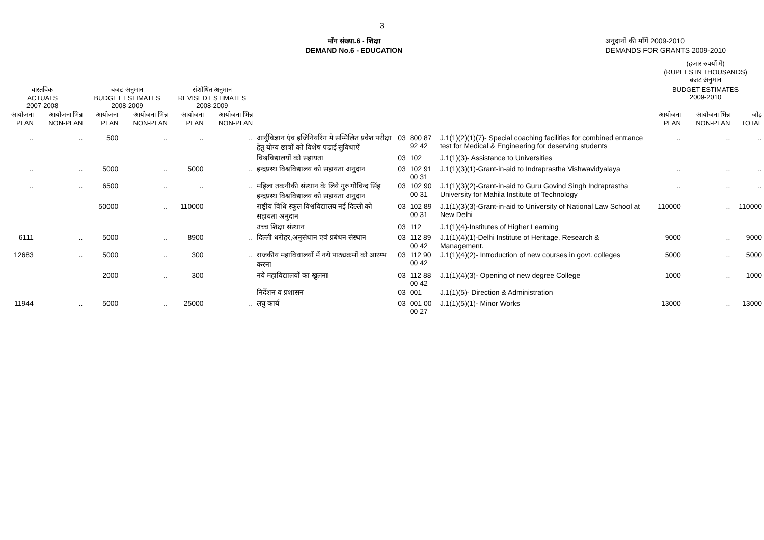3
माँग संख्या.6 - शिक्षा
DEMAND No.6 - EDUCATION
अनुदानों की माँगें 2009-2010
DEMANDS FOR GRANTS 2009-2010
| | | | | | | | | | | (हजार रुपयों में) (RUPEES IN THOUSANDS) बजट अनुमान | | |
| वास्तविक ACTUALS 2007-2008 | | बजट अनुमान BUDGET ESTIMATES 2008-2009 | | संशोधित अनुमान REVISED ESTIMATES 2008-2009 | | | | | | BUDGET ESTIMATES 2009-2010 | | |
| आयोजना PLAN | आयोजना भिन्न NON-PLAN | आयोजना PLAN | आयोजना भिन्न NON-PLAN | आयोजना PLAN | आयोजना भिन्न NON-PLAN | | | | | आयोजना PLAN | आयोजना भिन्न NON-PLAN | जोड़ TOTAL |
| .. | .. | 500 | .. | .. | .. | आर्युविज्ञान एंव इजिनियरिंग मे सम्मिलित प्रवेश परीक्षा हेतु योग्य छात्रों को विशेष पढाई सुविधाऐं | 03 | 800 87 92 42 | J.1(1)(2)(1)(7)- Special coaching facilities for combined entrance test for Medical & Engineering for deserving students | .. | .. | .. |
| | | | | | | विश्वविद्यालयों को सहायता | 03 | 102 | J.1(1)(3)- Assistance to Universities | | | |
| .. | .. | 5000 | .. | 5000 | .. | इन्द्रप्रस्थ विश्वविद्यालय को सहायता अनुदान | 03 | 102 91 00 31 | J.1(1)(3)(1)-Grant-in-aid to Indraprastha Vishwavidyalaya | .. | .. | .. |
| .. | .. | 6500 | .. | .. | .. | महिला तकनीकी संस्थान के लिये गुरु गोविन्द सिंह इन्द्रप्रस्थ विश्वविद्यालय को सहायता अनुदान | 03 | 102 90 00 31 | J.1(1)(3)(2)-Grant-in-aid to Guru Govind Singh Indraprastha University for Mahila Institute of Technology | .. | .. | .. |
| | | 50000 | .. | 110000 | | राष्ट्रीय विधि स्कूल विश्वविद्यालय नई दिल्ली को सहायता अनुदान | 03 | 102 89 00 31 | J.1(1)(3)(3)-Grant-in-aid to University of National Law School at New Delhi | 110000 | .. | 110000 |
| | | | | | | उच्च शिक्षा संस्थान | 03 | 112 | J.1(1)(4)-Institutes of Higher Learning | | | |
| 6111 | .. | 5000 | .. | 8900 | .. | दिल्ली धरोहर,अनुसंधान एवं प्रबंधन संस्थान | 03 | 112 89 00 42 | J.1(1)(4)(1)-Delhi Institute of Heritage, Research & Management. | 9000 | .. | 9000 |
| 12683 | .. | 5000 | .. | 300 | .. | राजकीय महाविधालयों में नये पाठ्यक्रमों को आरम्भ करना | 03 | 112 90 00 42 | J.1(1)(4)(2)- Introduction of new courses in govt. colleges | 5000 | .. | 5000 |
| | | 2000 | .. | 300 | | नये महाविद्यालयों का खुलना | 03 | 112 88 00 42 | J.1(1)(4)(3)- Opening of new degree College | 1000 | .. | 1000 |
| | | | | | | निर्देशन व प्रशासन | 03 | 001 | J.1(1)(5)- Direction & Administration | | | |
| 11944 | .. | 5000 | .. | 25000 | .. | लघु कार्य | 03 | 001 00 00 27 | J.1(1)(5)(1)- Minor Works | 13000 | .. | 13000 |